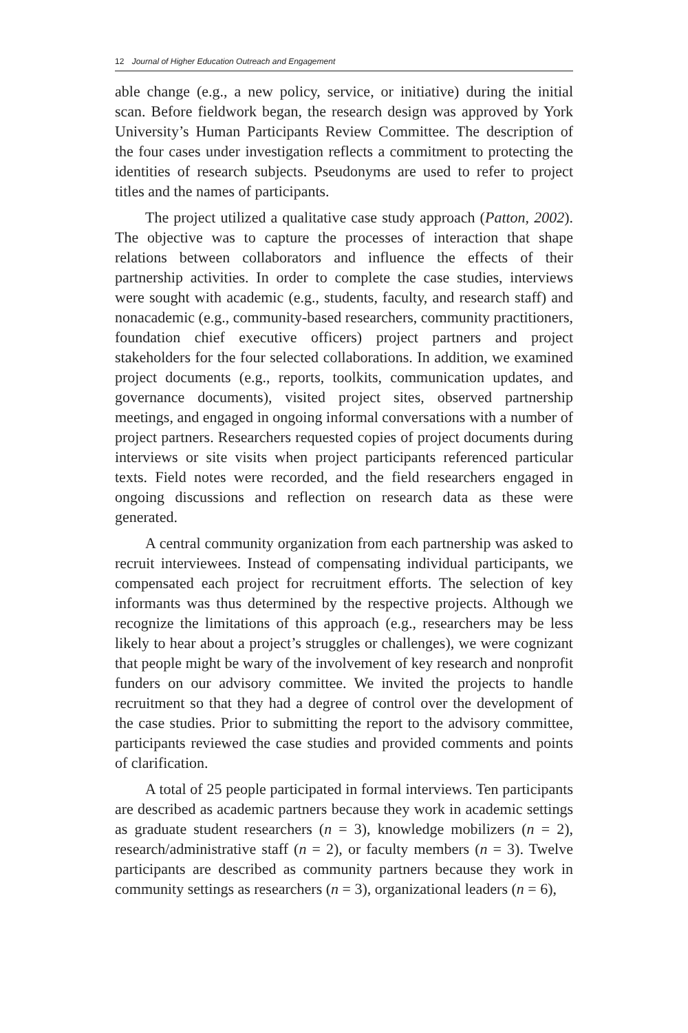12 Journal of Higher Education Outreach and Engagement
able change (e.g., a new policy, service, or initiative) during the initial scan. Before fieldwork began, the research design was approved by York University’s Human Participants Review Committee. The description of the four cases under investigation reflects a commitment to protecting the identities of research subjects. Pseudonyms are used to refer to project titles and the names of participants.
The project utilized a qualitative case study approach (Patton, 2002). The objective was to capture the processes of interaction that shape relations between collaborators and influence the effects of their partnership activities. In order to complete the case studies, interviews were sought with academic (e.g., students, faculty, and research staff) and nonacademic (e.g., community-based researchers, community practitioners, foundation chief executive officers) project partners and project stakeholders for the four selected collaborations. In addition, we examined project documents (e.g., reports, toolkits, communication updates, and governance documents), visited project sites, observed partnership meetings, and engaged in ongoing informal conversations with a number of project partners. Researchers requested copies of project documents during interviews or site visits when project participants referenced particular texts. Field notes were recorded, and the field researchers engaged in ongoing discussions and reflection on research data as these were generated.
A central community organization from each partnership was asked to recruit interviewees. Instead of compensating individual participants, we compensated each project for recruitment efforts. The selection of key informants was thus determined by the respective projects. Although we recognize the limitations of this approach (e.g., researchers may be less likely to hear about a project’s struggles or challenges), we were cognizant that people might be wary of the involvement of key research and nonprofit funders on our advisory committee. We invited the projects to handle recruitment so that they had a degree of control over the development of the case studies. Prior to submitting the report to the advisory committee, participants reviewed the case studies and provided comments and points of clarification.
A total of 25 people participated in formal interviews. Ten participants are described as academic partners because they work in academic settings as graduate student researchers (n = 3), knowledge mobilizers (n = 2), research/administrative staff (n = 2), or faculty members (n = 3). Twelve participants are described as community partners because they work in community settings as researchers (n = 3), organizational leaders (n = 6),